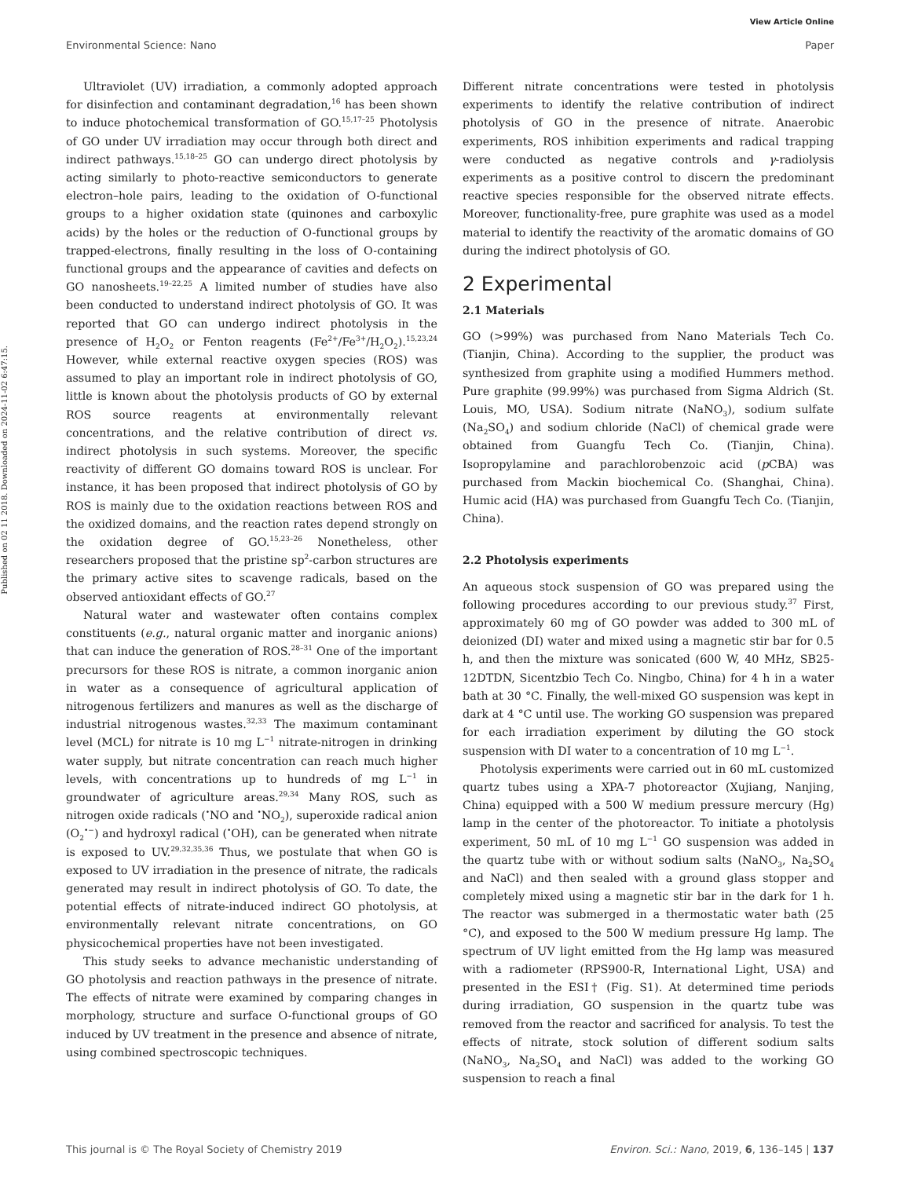View Article Online
Environmental Science: Nano Paper
Published on 02 11 2018. Downloaded on 2024-11-02 6:47:15.
Ultraviolet (UV) irradiation, a commonly adopted approach for disinfection and contaminant degradation,<sup>16</sup> has been shown to induce photochemical transformation of GO.<sup>15,17–25</sup> Photolysis of GO under UV irradiation may occur through both direct and indirect pathways.<sup>15,18–25</sup> GO can undergo direct photolysis by acting similarly to photo-reactive semiconductors to generate electron–hole pairs, leading to the oxidation of O-functional groups to a higher oxidation state (quinones and carboxylic acids) by the holes or the reduction of O-functional groups by trapped-electrons, finally resulting in the loss of O-containing functional groups and the appearance of cavities and defects on GO nanosheets.<sup>19–22,25</sup> A limited number of studies have also been conducted to understand indirect photolysis of GO. It was reported that GO can undergo indirect photolysis in the presence of H<sub>2</sub>O<sub>2</sub> or Fenton reagents (Fe<sup>2+</sup>/Fe<sup>3+</sup>/H<sub>2</sub>O<sub>2</sub>).<sup>15,23,24</sup> However, while external reactive oxygen species (ROS) was assumed to play an important role in indirect photolysis of GO, little is known about the photolysis products of GO by external ROS source reagents at environmentally relevant concentrations, and the relative contribution of direct vs. indirect photolysis in such systems. Moreover, the specific reactivity of different GO domains toward ROS is unclear. For instance, it has been proposed that indirect photolysis of GO by ROS is mainly due to the oxidation reactions between ROS and the oxidized domains, and the reaction rates depend strongly on the oxidation degree of GO.<sup>15,23–26</sup> Nonetheless, other researchers proposed that the pristine sp<sup>2</sup>-carbon structures are the primary active sites to scavenge radicals, based on the observed antioxidant effects of GO.<sup>27</sup>
Natural water and wastewater often contains complex constituents (e.g., natural organic matter and inorganic anions) that can induce the generation of ROS.<sup>28–31</sup> One of the important precursors for these ROS is nitrate, a common inorganic anion in water as a consequence of agricultural application of nitrogenous fertilizers and manures as well as the discharge of industrial nitrogenous wastes.<sup>32,33</sup> The maximum contaminant level (MCL) for nitrate is 10 mg L<sup>−1</sup> nitrate-nitrogen in drinking water supply, but nitrate concentration can reach much higher levels, with concentrations up to hundreds of mg L<sup>−1</sup> in groundwater of agriculture areas.<sup>29,34</sup> Many ROS, such as nitrogen oxide radicals (<sup>•</sup>NO and <sup>•</sup>NO<sub>2</sub>), superoxide radical anion (O<sub>2</sub><sup>•−</sup>) and hydroxyl radical (<sup>•</sup>OH), can be generated when nitrate is exposed to UV.<sup>29,32,35,36</sup> Thus, we postulate that when GO is exposed to UV irradiation in the presence of nitrate, the radicals generated may result in indirect photolysis of GO. To date, the potential effects of nitrate-induced indirect GO photolysis, at environmentally relevant nitrate concentrations, on GO physicochemical properties have not been investigated.
This study seeks to advance mechanistic understanding of GO photolysis and reaction pathways in the presence of nitrate. The effects of nitrate were examined by comparing changes in morphology, structure and surface O-functional groups of GO induced by UV treatment in the presence and absence of nitrate, using combined spectroscopic techniques.
Different nitrate concentrations were tested in photolysis experiments to identify the relative contribution of indirect photolysis of GO in the presence of nitrate. Anaerobic experiments, ROS inhibition experiments and radical trapping were conducted as negative controls and γ-radiolysis experiments as a positive control to discern the predominant reactive species responsible for the observed nitrate effects. Moreover, functionality-free, pure graphite was used as a model material to identify the reactivity of the aromatic domains of GO during the indirect photolysis of GO.
2 Experimental
2.1 Materials
GO (>99%) was purchased from Nano Materials Tech Co. (Tianjin, China). According to the supplier, the product was synthesized from graphite using a modified Hummers method. Pure graphite (99.99%) was purchased from Sigma Aldrich (St. Louis, MO, USA). Sodium nitrate (NaNO<sub>3</sub>), sodium sulfate (Na<sub>2</sub>SO<sub>4</sub>) and sodium chloride (NaCl) of chemical grade were obtained from Guangfu Tech Co. (Tianjin, China). Isopropylamine and parachlorobenzoic acid (p CBA) was purchased from Mackin biochemical Co. (Shanghai, China). Humic acid (HA) was purchased from Guangfu Tech Co. (Tianjin, China).
2.2 Photolysis experiments
An aqueous stock suspension of GO was prepared using the following procedures according to our previous study.<sup>37</sup> First, approximately 60 mg of GO powder was added to 300 mL of deionized (DI) water and mixed using a magnetic stir bar for 0.5 h, and then the mixture was sonicated (600 W, 40 MHz, SB25-12DTDN, Sicentzbio Tech Co. Ningbo, China) for 4 h in a water bath at 30 °C. Finally, the well-mixed GO suspension was kept in dark at 4 °C until use. The working GO suspension was prepared for each irradiation experiment by diluting the GO stock suspension with DI water to a concentration of 10 mg L<sup>−1</sup>.
Photolysis experiments were carried out in 60 mL customized quartz tubes using a XPA-7 photoreactor (Xujiang, Nanjing, China) equipped with a 500 W medium pressure mercury (Hg) lamp in the center of the photoreactor. To initiate a photolysis experiment, 50 mL of 10 mg L<sup>−1</sup> GO suspension was added in the quartz tube with or without sodium salts (NaNO<sub>3</sub>, Na<sub>2</sub>SO<sub>4</sub> and NaCl) and then sealed with a ground glass stopper and completely mixed using a magnetic stir bar in the dark for 1 h. The reactor was submerged in a thermostatic water bath (25 °C), and exposed to the 500 W medium pressure Hg lamp. The spectrum of UV light emitted from the Hg lamp was measured with a radiometer (RPS900-R, International Light, USA) and presented in the ESI† (Fig. S1). At determined time periods during irradiation, GO suspension in the quartz tube was removed from the reactor and sacrificed for analysis. To test the effects of nitrate, stock solution of different sodium salts (NaNO<sub>3</sub>, Na<sub>2</sub>SO<sub>4</sub> and NaCl) was added to the working GO suspension to reach a final
This journal is © The Royal Society of Chemistry 2019 Environ. Sci.: Nano, 2019, 6, 136–145 | 137